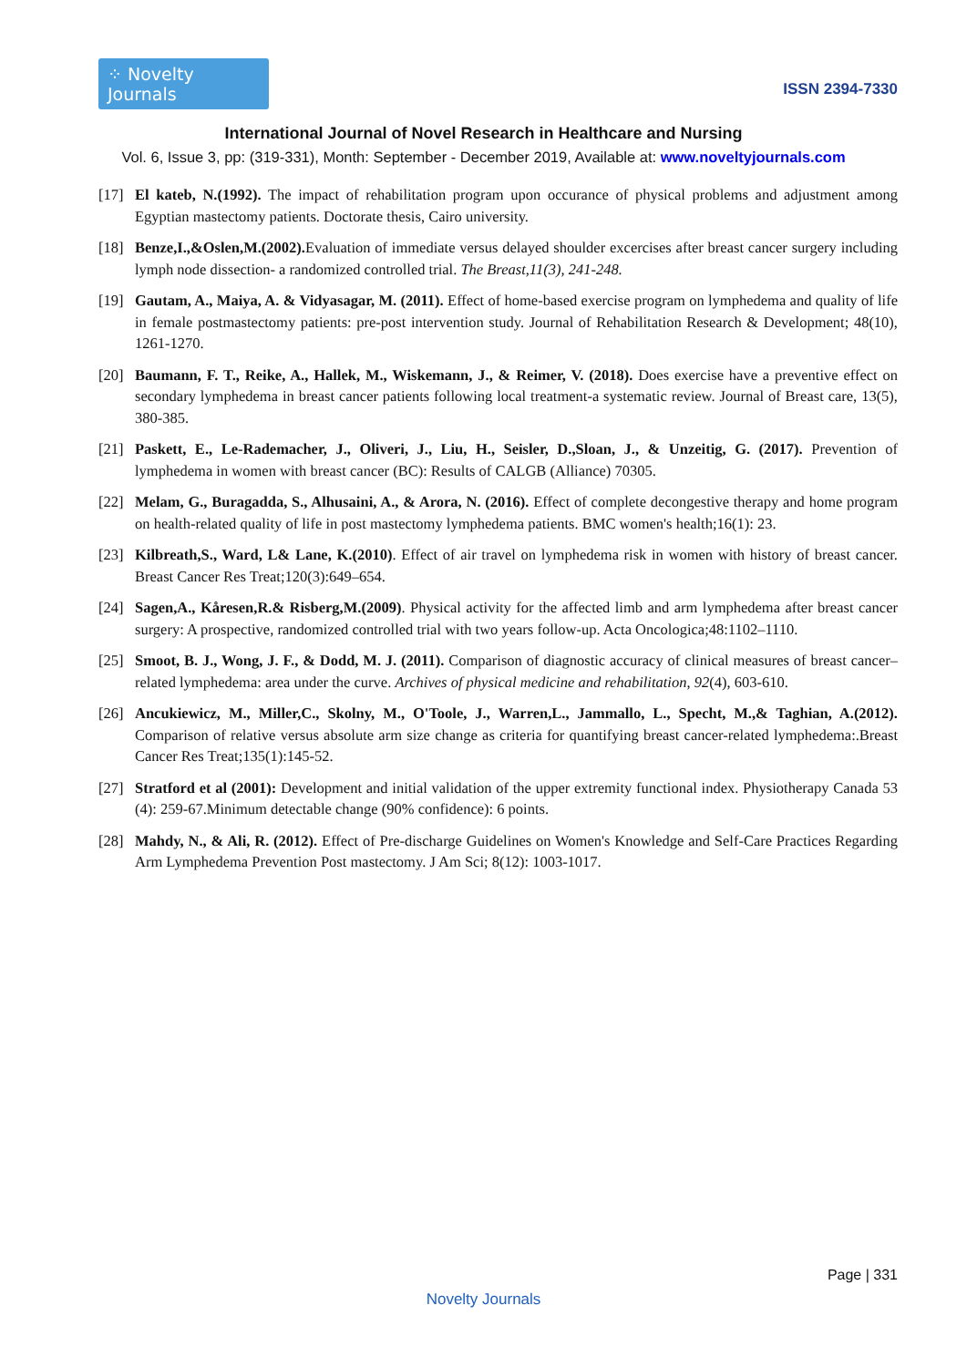⁘ Novelty Journals
ISSN 2394-7330
International Journal of Novel Research in Healthcare and Nursing
Vol. 6, Issue 3, pp: (319-331), Month: September - December 2019, Available at: www.noveltyjournals.com
[17] El kateb, N.(1992). The impact of rehabilitation program upon occurance of physical problems and adjustment among Egyptian mastectomy patients. Doctorate thesis, Cairo university.
[18] Benze,I.,&Oslen,M.(2002). Evaluation of immediate versus delayed shoulder excercises after breast cancer surgery including lymph node dissection- a randomized controlled trial. The Breast,11(3), 241-248.
[19] Gautam, A., Maiya, A. & Vidyasagar, M. (2011). Effect of home-based exercise program on lymphedema and quality of life in female postmastectomy patients: pre-post intervention study. Journal of Rehabilitation Research & Development; 48(10), 1261-1270.
[20] Baumann, F. T., Reike, A., Hallek, M., Wiskemann, J., & Reimer, V. (2018). Does exercise have a preventive effect on secondary lymphedema in breast cancer patients following local treatment-a systematic review. Journal of Breast care, 13(5), 380-385.
[21] Paskett, E., Le-Rademacher, J., Oliveri, J., Liu, H., Seisler, D.,Sloan, J., & Unzeitig, G. (2017). Prevention of lymphedema in women with breast cancer (BC): Results of CALGB (Alliance) 70305.
[22] Melam, G., Buragadda, S., Alhusaini, A., & Arora, N. (2016). Effect of complete decongestive therapy and home program on health-related quality of life in post mastectomy lymphedema patients. BMC women's health;16(1): 23.
[23] Kilbreath,S., Ward, L& Lane, K.(2010). Effect of air travel on lymphedema risk in women with history of breast cancer. Breast Cancer Res Treat;120(3):649–654.
[24] Sagen,A., Kåresen,R.& Risberg,M.(2009). Physical activity for the affected limb and arm lymphedema after breast cancer surgery: A prospective, randomized controlled trial with two years follow-up. Acta Oncologica;48:1102–1110.
[25] Smoot, B. J., Wong, J. F., & Dodd, M. J. (2011). Comparison of diagnostic accuracy of clinical measures of breast cancer–related lymphedema: area under the curve. Archives of physical medicine and rehabilitation, 92(4), 603-610.
[26] Ancukiewicz, M., Miller,C., Skolny, M., O'Toole, J., Warren,L., Jammallo, L., Specht, M.,& Taghian, A.(2012). Comparison of relative versus absolute arm size change as criteria for quantifying breast cancer-related lymphedema:.Breast Cancer Res Treat;135(1):145-52.
[27] Stratford et al (2001): Development and initial validation of the upper extremity functional index. Physiotherapy Canada 53 (4): 259-67.Minimum detectable change (90% confidence): 6 points.
[28] Mahdy, N., & Ali, R. (2012). Effect of Pre-discharge Guidelines on Women's Knowledge and Self-Care Practices Regarding Arm Lymphedema Prevention Post mastectomy. J Am Sci; 8(12): 1003-1017.
Page | 331
Novelty Journals